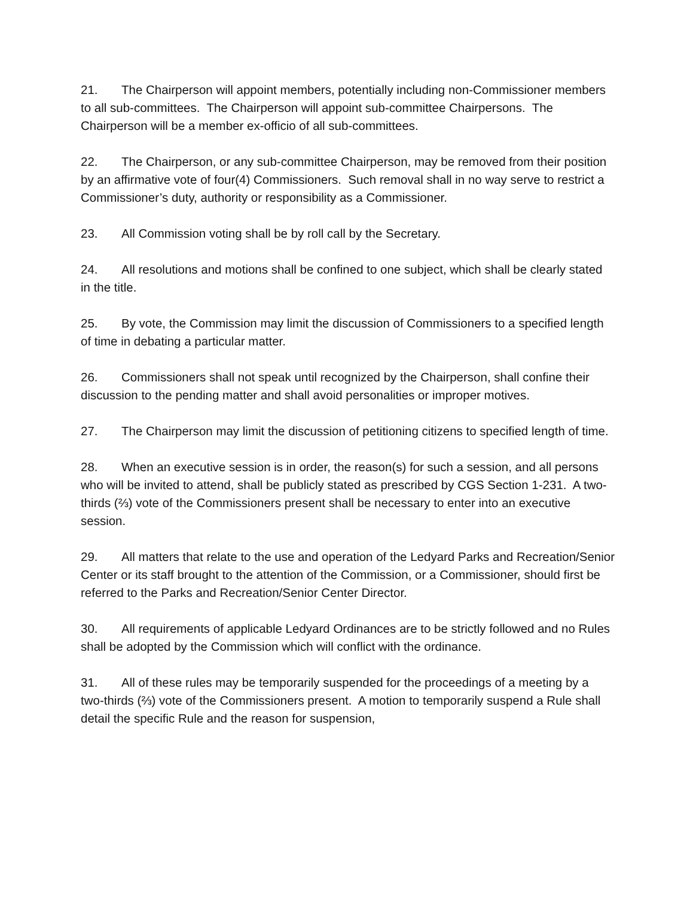21. The Chairperson will appoint members, potentially including non-Commissioner members to all sub-committees. The Chairperson will appoint sub-committee Chairpersons. The Chairperson will be a member ex-officio of all sub-committees.
22. The Chairperson, or any sub-committee Chairperson, may be removed from their position by an affirmative vote of four(4) Commissioners. Such removal shall in no way serve to restrict a Commissioner’s duty, authority or responsibility as a Commissioner.
23. All Commission voting shall be by roll call by the Secretary.
24. All resolutions and motions shall be confined to one subject, which shall be clearly stated in the title.
25. By vote, the Commission may limit the discussion of Commissioners to a specified length of time in debating a particular matter.
26. Commissioners shall not speak until recognized by the Chairperson, shall confine their discussion to the pending matter and shall avoid personalities or improper motives.
27. The Chairperson may limit the discussion of petitioning citizens to specified length of time.
28. When an executive session is in order, the reason(s) for such a session, and all persons who will be invited to attend, shall be publicly stated as prescribed by CGS Section 1-231. A two-thirds (⅔) vote of the Commissioners present shall be necessary to enter into an executive session.
29. All matters that relate to the use and operation of the Ledyard Parks and Recreation/Senior Center or its staff brought to the attention of the Commission, or a Commissioner, should first be referred to the Parks and Recreation/Senior Center Director.
30. All requirements of applicable Ledyard Ordinances are to be strictly followed and no Rules shall be adopted by the Commission which will conflict with the ordinance.
31. All of these rules may be temporarily suspended for the proceedings of a meeting by a two-thirds (⅔) vote of the Commissioners present. A motion to temporarily suspend a Rule shall detail the specific Rule and the reason for suspension,